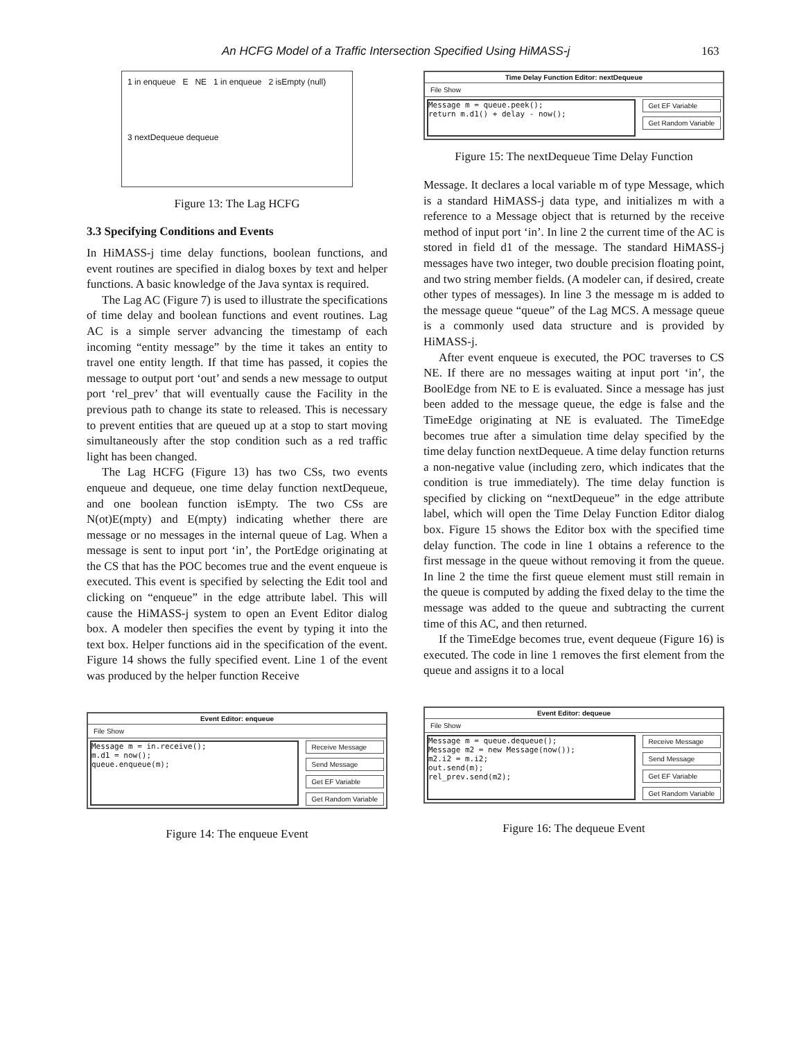An HCFG Model of a Traffic Intersection Specified Using HiMASS-j 163
1 in enqueue E NE 1 in enqueue 2 isEmpty (null) 3 nextDequeue dequeue
Figure 13: The Lag HCFG
3.3 Specifying Conditions and Events
In HiMASS-j time delay functions, boolean functions, and event routines are specified in dialog boxes by text and helper functions. A basic knowledge of the Java syntax is required.
The Lag AC (Figure 7) is used to illustrate the specifications of time delay and boolean functions and event routines. Lag AC is a simple server advancing the timestamp of each incoming “entity message” by the time it takes an entity to travel one entity length. If that time has passed, it copies the message to output port ‘out’ and sends a new message to output port ‘rel_prev’ that will eventually cause the Facility in the previous path to change its state to released. This is necessary to prevent entities that are queued up at a stop to start moving simultaneously after the stop condition such as a red traffic light has been changed.
The Lag HCFG (Figure 13) has two CSs, two events enqueue and dequeue, one time delay function nextDequeue, and one boolean function isEmpty. The two CSs are N(ot)E(mpty) and E(mpty) indicating whether there are message or no messages in the internal queue of Lag. When a message is sent to input port ‘in’, the PortEdge originating at the CS that has the POC becomes true and the event enqueue is executed. This event is specified by selecting the Edit tool and clicking on “enqueue” in the edge attribute label. This will cause the HiMASS-j system to open an Event Editor dialog box. A modeler then specifies the event by typing it into the text box. Helper functions aid in the specification of the event. Figure 14 shows the fully specified event. Line 1 of the event was produced by the helper function Receive
Event Editor: enqueue
File Show
Message m = in.receive();
m.d1 = now();
queue.enqueue(m);
Receive Message
Send Message
Get EF Variable
Get Random Variable
Figure 14: The enqueue Event
Time Delay Function Editor: nextDequeue
File Show
Message m = queue.peek();
return m.d1() + delay - now();
Get EF Variable
Get Random Variable
Figure 15: The nextDequeue Time Delay Function
Message. It declares a local variable m of type Message, which is a standard HiMASS-j data type, and initializes m with a reference to a Message object that is returned by the receive method of input port ‘in’. In line 2 the current time of the AC is stored in field d1 of the message. The standard HiMASS-j messages have two integer, two double precision floating point, and two string member fields. (A modeler can, if desired, create other types of messages). In line 3 the message m is added to the message queue “queue” of the Lag MCS. A message queue is a commonly used data structure and is provided by HiMASS-j.
After event enqueue is executed, the POC traverses to CS NE. If there are no messages waiting at input port ‘in’, the BoolEdge from NE to E is evaluated. Since a message has just been added to the message queue, the edge is false and the TimeEdge originating at NE is evaluated. The TimeEdge becomes true after a simulation time delay specified by the time delay function nextDequeue. A time delay function returns a non-negative value (including zero, which indicates that the condition is true immediately). The time delay function is specified by clicking on “nextDequeue” in the edge attribute label, which will open the Time Delay Function Editor dialog box. Figure 15 shows the Editor box with the specified time delay function. The code in line 1 obtains a reference to the first message in the queue without removing it from the queue. In line 2 the time the first queue element must still remain in the queue is computed by adding the fixed delay to the time the message was added to the queue and subtracting the current time of this AC, and then returned.
If the TimeEdge becomes true, event dequeue (Figure 16) is executed. The code in line 1 removes the first element from the queue and assigns it to a local
Event Editor: dequeue
File Show
Message m = queue.dequeue();
Message m2 = new Message(now());
m2.i2 = m.i2;
out.send(m);
rel_prev.send(m2);
Receive Message
Send Message
Get EF Variable
Get Random Variable
Figure 16: The dequeue Event